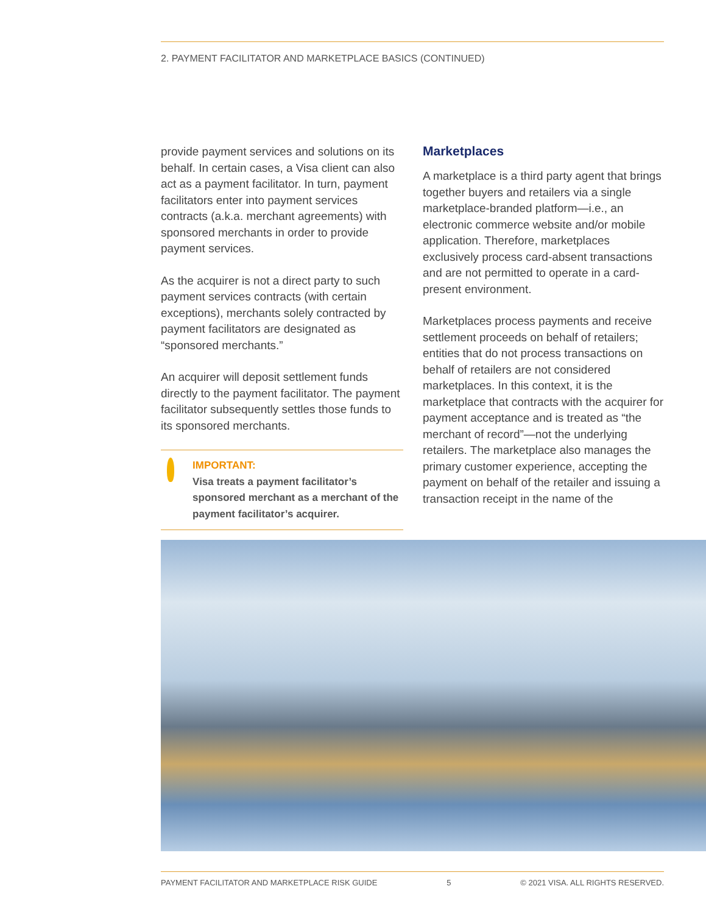2. PAYMENT FACILITATOR AND MARKETPLACE BASICS (CONTINUED)
provide payment services and solutions on its behalf. In certain cases, a Visa client can also act as a payment facilitator. In turn, payment facilitators enter into payment services contracts (a.k.a. merchant agreements) with sponsored merchants in order to provide payment services.
As the acquirer is not a direct party to such payment services contracts (with certain exceptions), merchants solely contracted by payment facilitators are designated as “sponsored merchants.”
An acquirer will deposit settlement funds directly to the payment facilitator. The payment facilitator subsequently settles those funds to its sponsored merchants.
IMPORTANT:
Visa treats a payment facilitator’s sponsored merchant as a merchant of the payment facilitator’s acquirer.
Marketplaces
A marketplace is a third party agent that brings together buyers and retailers via a single marketplace-branded platform—i.e., an electronic commerce website and/or mobile application. Therefore, marketplaces exclusively process card-absent transactions and are not permitted to operate in a card-present environment.
Marketplaces process payments and receive settlement proceeds on behalf of retailers; entities that do not process transactions on behalf of retailers are not considered marketplaces. In this context, it is the marketplace that contracts with the acquirer for payment acceptance and is treated as “the merchant of record”—not the underlying retailers. The marketplace also manages the primary customer experience, accepting the payment on behalf of the retailer and issuing a transaction receipt in the name of the
PAYMENT FACILITATOR AND MARKETPLACE RISK GUIDE 5 © 2021 VISA. ALL RIGHTS RESERVED.